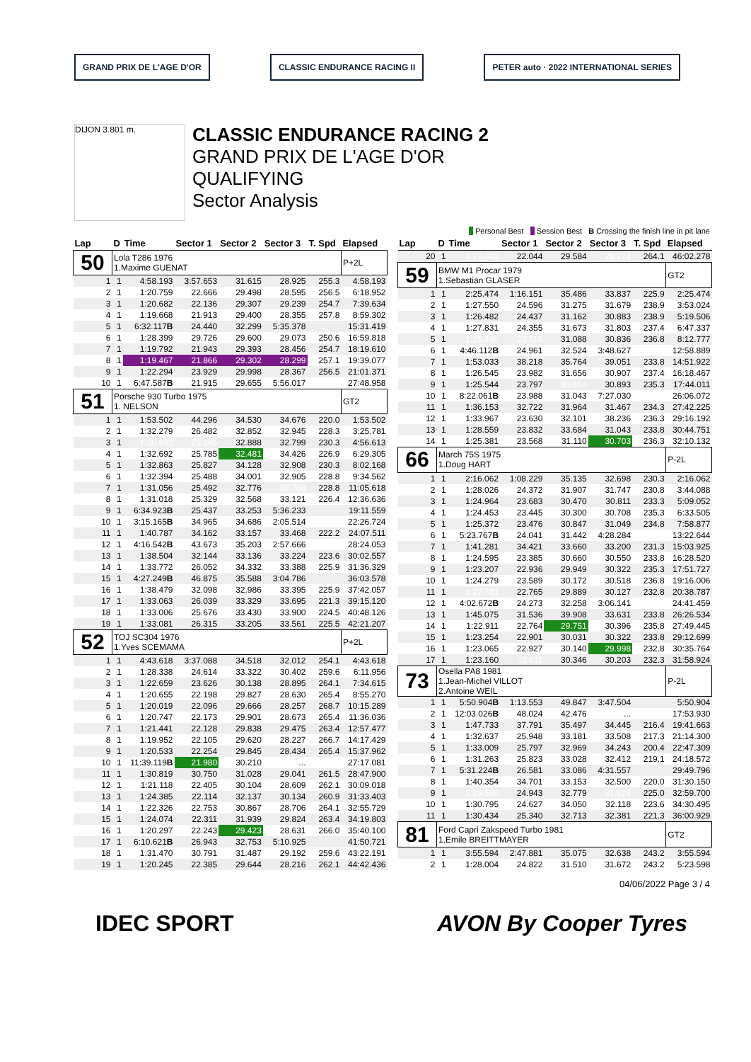GRAND PRIX DE L'AGE D'OR CLASSIC ENDURANCE RACING II
PETER auto · 2022 INTERNATIONAL SERIES
DIJON 3.801 m.
CLASSIC ENDURANCE RACING 2
GRAND PRIX DE L'AGE D'OR
QUALIFYING
Sector Analysis
Personal Best Session Best B Crossing the finish line in pit lane
| Lap | D | Time | Sector 1 | Sector 2 | Sector 3 | T. Spd | Elapsed |
| --- | --- | --- | --- | --- | --- | --- | --- |
| 50 | Lola T286 1976 1.Maxime GUENAT | | | | | | P+2L |
| 1 | 1 | 4:58.193 | 3:57.653 | 31.615 | 28.925 | 255.3 | 4:58.193 |
| 2 | 1 | 1:20.759 | 22.666 | 29.498 | 28.595 | 256.5 | 6:18.952 |
| 3 | 1 | 1:20.682 | 22.136 | 29.307 | 29.239 | 254.7 | 7:39.634 |
| 4 | 1 | 1:19.668 | 21.913 | 29.400 | 28.355 | 257.8 | 8:59.302 |
| 5 | 1 | 6:32.117 B | 24.440 | 32.299 | 5:35.378 | | 15:31.419 |
| 6 | 1 | 1:28.399 | 29.726 | 29.600 | 29.073 | 250.6 | 16:59.818 |
| 7 | 1 | 1:19.792 | 21.943 | 29.393 | 28.456 | 254.7 | 18:19.610 |
| 8 | 1 | 1:19.467 | 21.866 | 29.302 | 28.299 | 257.1 | 19:39.077 |
| 9 | 1 | 1:22.294 | 23.929 | 29.998 | 28.367 | 256.5 | 21:01.371 |
| 10 | 1 | 6:47.587 B | 21.915 | 29.655 | 5:56.017 | | 27:48.958 |
| 51 | Porsche 930 Turbo 1975 1. NELSON | | | | | | GT2 |
| 1 | 1 | 1:53.502 | 44.296 | 34.530 | 34.676 | 220.0 | 1:53.502 |
| 2 | 1 | 1:32.279 | 26.482 | 32.852 | 32.945 | 228.3 | 3:25.781 |
| 3 | 1 | 1:30.832 | 25.145 | 32.888 | 32.799 | 230.3 | 4:56.613 |
| 4 | 1 | 1:32.692 | 25.785 | 32.481 | 34.426 | 226.9 | 6:29.305 |
| 5 | 1 | 1:32.863 | 25.827 | 34.128 | 32.908 | 230.3 | 8:02.168 |
| 6 | 1 | 1:32.394 | 25.488 | 34.001 | 32.905 | 228.8 | 9:34.562 |
| 7 | 1 | 1:31.056 | 25.492 | 32.776 | 32.788 | 228.8 | 11:05.618 |
| 8 | 1 | 1:31.018 | 25.329 | 32.568 | 33.121 | 226.4 | 12:36.636 |
| 9 | 1 | 6:34.923 B | 25.437 | 33.253 | 5:36.233 | | 19:11.559 |
| 10 | 1 | 3:15.165 B | 34.965 | 34.686 | 2:05.514 | | 22:26.724 |
| 11 | 1 | 1:40.787 | 34.162 | 33.157 | 33.468 | 222.2 | 24:07.511 |
| 12 | 1 | 4:16.542 B | 43.673 | 35.203 | 2:57.666 | | 28:24.053 |
| 13 | 1 | 1:38.504 | 32.144 | 33.136 | 33.224 | 223.6 | 30:02.557 |
| 14 | 1 | 1:33.772 | 26.052 | 34.332 | 33.388 | 225.9 | 31:36.329 |
| 15 | 1 | 4:27.249 B | 46.875 | 35.588 | 3:04.786 | | 36:03.578 |
| 16 | 1 | 1:38.479 | 32.098 | 32.986 | 33.395 | 225.9 | 37:42.057 |
| 17 | 1 | 1:33.063 | 26.039 | 33.329 | 33.695 | 221.3 | 39:15.120 |
| 18 | 1 | 1:33.006 | 25.676 | 33.430 | 33.900 | 224.5 | 40:48.126 |
| 19 | 1 | 1:33.081 | 26.315 | 33.205 | 33.561 | 225.5 | 42:21.207 |
| 52 | TOJ SC304 1976 1.Yves SCEMAMA | | | | | | P+2L |
| 1 | 1 | 4:43.618 | 3:37.088 | 34.518 | 32.012 | 254.1 | 4:43.618 |
| 2 | 1 | 1:28.338 | 24.614 | 33.322 | 30.402 | 259.6 | 6:11.956 |
| 3 | 1 | 1:22.659 | 23.626 | 30.138 | 28.895 | 264.1 | 7:34.615 |
| 4 | 1 | 1:20.655 | 22.198 | 29.827 | 28.630 | 265.4 | 8:55.270 |
| 5 | 1 | 1:20.019 | 22.096 | 29.666 | 28.257 | 268.7 | 10:15.289 |
| 6 | 1 | 1:20.747 | 22.173 | 29.901 | 28.673 | 265.4 | 11:36.036 |
| 7 | 1 | 1:21.441 | 22.128 | 29.838 | 29.475 | 263.4 | 12:57.477 |
| 8 | 1 | 1:19.952 | 22.105 | 29.620 | 28.227 | 266.7 | 14:17.429 |
| 9 | 1 | 1:20.533 | 22.254 | 29.845 | 28.434 | 265.4 | 15:37.962 |
| 10 | 1 | 11:39.119 B | 21.980 | 30.210 | ... | | 27:17.081 |
| 11 | 1 | 1:30.819 | 30.750 | 31.028 | 29.041 | 261.5 | 28:47.900 |
| 12 | 1 | 1:21.118 | 22.405 | 30.104 | 28.609 | 262.1 | 30:09.018 |
| 13 | 1 | 1:24.385 | 22.114 | 32.137 | 30.134 | 260.9 | 31:33.403 |
| 14 | 1 | 1:22.326 | 22.753 | 30.867 | 28.706 | 264.1 | 32:55.729 |
| 15 | 1 | 1:24.074 | 22.311 | 31.939 | 29.824 | 263.4 | 34:19.803 |
| 16 | 1 | 1:20.297 | 22.243 | 29.423 | 28.631 | 266.0 | 35:40.100 |
| 17 | 1 | 6:10.621 B | 26.943 | 32.753 | 5:10.925 | | 41:50.721 |
| 18 | 1 | 1:31.470 | 30.791 | 31.487 | 29.192 | 259.6 | 43:22.191 |
| 19 | 1 | 1:20.245 | 22.385 | 29.644 | 28.216 | 262.1 | 44:42.436 |
| Lap | D | Time | Sector 1 | Sector 2 | Sector 3 | T. Spd | Elapsed |
| --- | --- | --- | --- | --- | --- | --- | --- |
| 20 | 1 | 1:19.842 | 22.044 | 29.584 | 28.214 | 264.1 | 46:02.278 |
| 59 | BMW M1 Procar 1979 1.Sebastian GLASER | | | | | | GT2 |
| 1 | 1 | 2:25.474 | 1:16.151 | 35.486 | 33.837 | 225.9 | 2:25.474 |
| 2 | 1 | 1:27.550 | 24.596 | 31.275 | 31.679 | 238.9 | 3:53.024 |
| 3 | 1 | 1:26.482 | 24.437 | 31.162 | 30.883 | 238.9 | 5:19.506 |
| 4 | 1 | 1:27.831 | 24.355 | 31.673 | 31.803 | 237.4 | 6:47.337 |
| 5 | 1 | 1:25.440 | 23.516 | 31.088 | 30.836 | 236.8 | 8:12.777 |
| 6 | 1 | 4:46.112 B | 24.961 | 32.524 | 3:48.627 | | 12:58.889 |
| 7 | 1 | 1:53.033 | 38.218 | 35.764 | 39.051 | 233.8 | 14:51.922 |
| 8 | 1 | 1:26.545 | 23.982 | 31.656 | 30.907 | 237.4 | 16:18.467 |
| 9 | 1 | 1:25.544 | 23.797 | 30.854 | 30.893 | 235.3 | 17:44.011 |
| 10 | 1 | 8:22.061 B | 23.988 | 31.043 | 7:27.030 | | 26:06.072 |
| 11 | 1 | 1:36.153 | 32.722 | 31.964 | 31.467 | 234.3 | 27:42.225 |
| 12 | 1 | 1:33.967 | 23.630 | 32.101 | 38.236 | 236.3 | 29:16.192 |
| 13 | 1 | 1:28.559 | 23.832 | 33.684 | 31.043 | 233.8 | 30:44.751 |
| 14 | 1 | 1:25.381 | 23.568 | 31.110 | 30.703 | 236.3 | 32:10.132 |
| 66 | March 75S 1975 1.Doug HART | | | | | | P-2L |
| 1 | 1 | 2:16.062 | 1:08.229 | 35.135 | 32.698 | 230.3 | 2:16.062 |
| 2 | 1 | 1:28.026 | 24.372 | 31.907 | 31.747 | 230.8 | 3:44.088 |
| 3 | 1 | 1:24.964 | 23.683 | 30.470 | 30.811 | 233.3 | 5:09.052 |
| 4 | 1 | 1:24.453 | 23.445 | 30.300 | 30.708 | 235.3 | 6:33.505 |
| 5 | 1 | 1:25.372 | 23.476 | 30.847 | 31.049 | 234.8 | 7:58.877 |
| 6 | 1 | 5:23.767 B | 24.041 | 31.442 | 4:28.284 | | 13:22.644 |
| 7 | 1 | 1:41.281 | 34.421 | 33.660 | 33.200 | 231.3 | 15:03.925 |
| 8 | 1 | 1:24.595 | 23.385 | 30.660 | 30.550 | 233.8 | 16:28.520 |
| 9 | 1 | 1:23.207 | 22.936 | 29.949 | 30.322 | 235.3 | 17:51.727 |
| 10 | 1 | 1:24.279 | 23.589 | 30.172 | 30.518 | 236.8 | 19:16.006 |
| 11 | 1 | 1:22.781 | 22.765 | 29.889 | 30.127 | 232.8 | 20:38.787 |
| 12 | 1 | 4:02.672 B | 24.273 | 32.258 | 3:06.141 | | 24:41.459 |
| 13 | 1 | 1:45.075 | 31.536 | 39.908 | 33.631 | 233.8 | 26:26.534 |
| 14 | 1 | 1:22.911 | 22.764 | 29.751 | 30.396 | 235.8 | 27:49.445 |
| 15 | 1 | 1:23.254 | 22.901 | 30.031 | 30.322 | 233.8 | 29:12.699 |
| 16 | 1 | 1:23.065 | 22.927 | 30.140 | 29.998 | 232.8 | 30:35.764 |
| 17 | 1 | 1:23.160 | 22.611 | 30.346 | 30.203 | 232.3 | 31:58.924 |
| 73 | Osella PA8 1981 1.Jean-Michel VILLOT 2.Antoine WEIL | | | | | | P-2L |
| 1 | 1 | 5:50.904 B | 1:13.553 | 49.847 | 3:47.504 | | 5:50.904 |
| 2 | 1 | 12:03.026 B | 48.024 | 42.476 | ... | | 17:53.930 |
| 3 | 1 | 1:47.733 | 37.791 | 35.497 | 34.445 | 216.4 | 19:41.663 |
| 4 | 1 | 1:32.637 | 25.948 | 33.181 | 33.508 | 217.3 | 21:14.300 |
| 5 | 1 | 1:33.009 | 25.797 | 32.969 | 34.243 | 200.4 | 22:47.309 |
| 6 | 1 | 1:31.263 | 25.823 | 33.028 | 32.412 | 219.1 | 24:18.572 |
| 7 | 1 | 5:31.224 B | 26.581 | 33.086 | 4:31.557 | | 29:49.796 |
| 8 | 1 | 1:40.354 | 34.701 | 33.153 | 32.500 | 220.0 | 31:30.150 |
| 9 | 1 | 1:29.550 | 24.943 | 32.779 | 31.828 | 225.0 | 32:59.700 |
| 10 | 1 | 1:30.795 | 24.627 | 34.050 | 32.118 | 223.6 | 34:30.495 |
| 11 | 1 | 1:30.434 | 25.340 | 32.713 | 32.381 | 221.3 | 36:00.929 |
| 81 | Ford Capri Zakspeed Turbo 1981 1.Emile BREITTMAYER | | | | | | GT2 |
| 1 | 1 | 3:55.594 | 2:47.881 | 35.075 | 32.638 | 243.2 | 3:55.594 |
| 2 | 1 | 1:28.004 | 24.822 | 31.510 | 31.672 | 243.2 | 5:23.598 |
04/06/2022 Page 3 / 4
IDEC SPORT AVON By Cooper Tyres